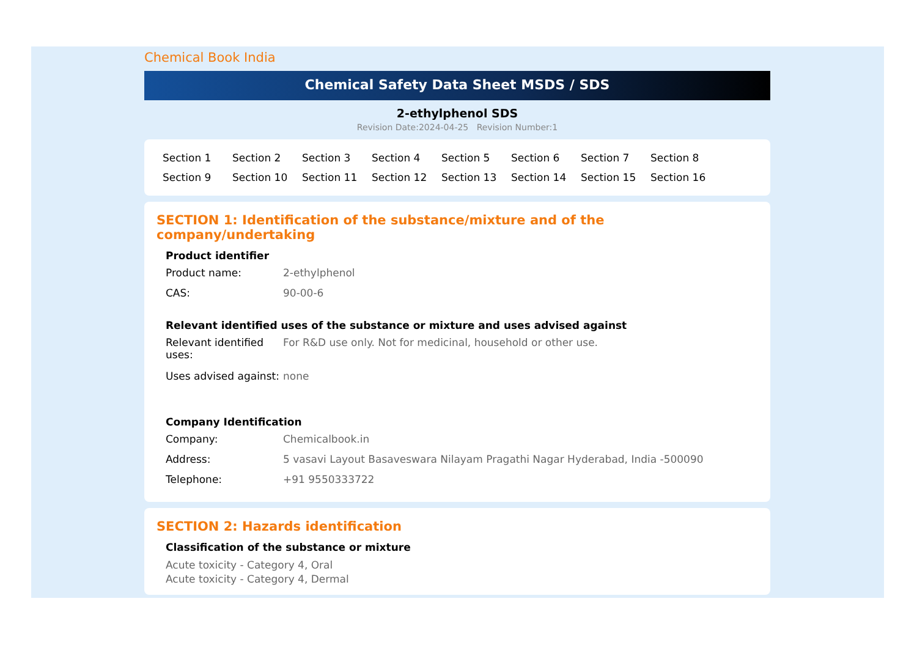Chemical Book India
Chemical Safety Data Sheet MSDS / SDS
2-ethylphenol SDS
Revision Date:2024-04-25 Revision Number:1
Section 1 Section 2 Section 3 Section 4 Section 5 Section 6 Section 7 Section 8 Section 9 Section 10 Section 11 Section 12 Section 13 Section 14 Section 15 Section 16
SECTION 1: Identification of the substance/mixture and of the company/undertaking
Product identifier
Product name: 2-ethylphenol
CAS: 90-00-6
Relevant identified uses of the substance or mixture and uses advised against
Relevant identified uses:
For R&D use only. Not for medicinal, household or other use.
Uses advised against:
none
Company Identification
Company: Chemicalbook.in
Address: 5 vasavi Layout Basaveswara Nilayam Pragathi Nagar Hyderabad, India -500090
Telephone: +91 9550333722
SECTION 2: Hazards identification
Classification of the substance or mixture
Acute toxicity - Category 4, Oral
Acute toxicity - Category 4, Dermal